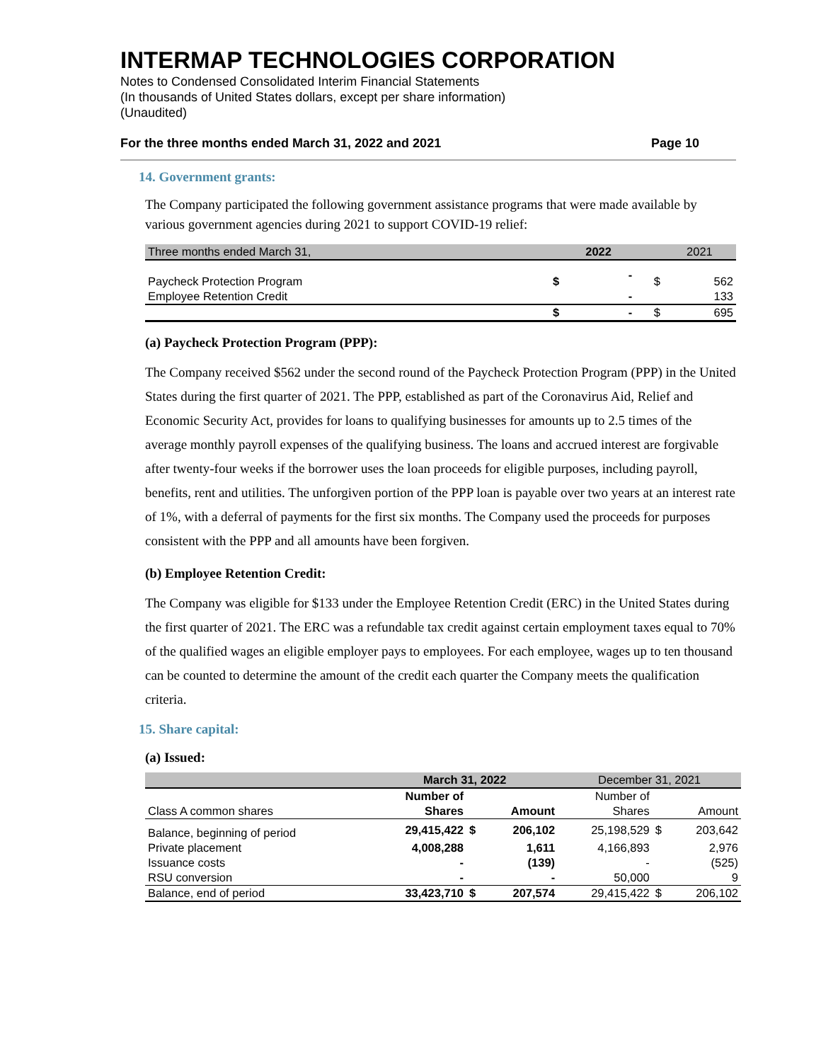INTERMAP TECHNOLOGIES CORPORATION
Notes to Condensed Consolidated Interim Financial Statements
(In thousands of United States dollars, except per share information)
(Unaudited)
For the three months ended March 31, 2022 and 2021 Page 10
14. Government grants:
The Company participated the following government assistance programs that were made available by various government agencies during 2021 to support COVID-19 relief:
| Three months ended March 31, | | 2022 | | 2021 |
| --- | --- | --- | --- | --- |
| Paycheck Protection Program | $ | - | $ | 562 |
| Employee Retention Credit | | - | | 133 |
| | $ | - | $ | 695 |
(a) Paycheck Protection Program (PPP):
The Company received $562 under the second round of the Paycheck Protection Program (PPP) in the United States during the first quarter of 2021. The PPP, established as part of the Coronavirus Aid, Relief and Economic Security Act, provides for loans to qualifying businesses for amounts up to 2.5 times of the average monthly payroll expenses of the qualifying business. The loans and accrued interest are forgivable after twenty-four weeks if the borrower uses the loan proceeds for eligible purposes, including payroll, benefits, rent and utilities. The unforgiven portion of the PPP loan is payable over two years at an interest rate of 1%, with a deferral of payments for the first six months. The Company used the proceeds for purposes consistent with the PPP and all amounts have been forgiven.
(b) Employee Retention Credit:
The Company was eligible for $133 under the Employee Retention Credit (ERC) in the United States during the first quarter of 2021. The ERC was a refundable tax credit against certain employment taxes equal to 70% of the qualified wages an eligible employer pays to employees. For each employee, wages up to ten thousand can be counted to determine the amount of the credit each quarter the Company meets the qualification criteria.
15. Share capital:
(a) Issued:
| | March 31, 2022 | | | December 31, 2021 | | |
| --- | --- | --- | --- | --- | --- | --- |
| | Number of | | | Number of | | |
| Class A common shares | Shares | | Amount | Shares | | Amount |
| Balance, beginning of period | 29,415,422 | $ | 206,102 | 25,198,529 | $ | 203,642 |
| Private placement | 4,008,288 | | 1,611 | 4,166,893 | | 2,976 |
| Issuance costs | - | | (139) | - | | (525) |
| RSU conversion | - | | - | 50,000 | | 9 |
| Balance, end of period | 33,423,710 | $ | 207,574 | 29,415,422 | $ | 206,102 |